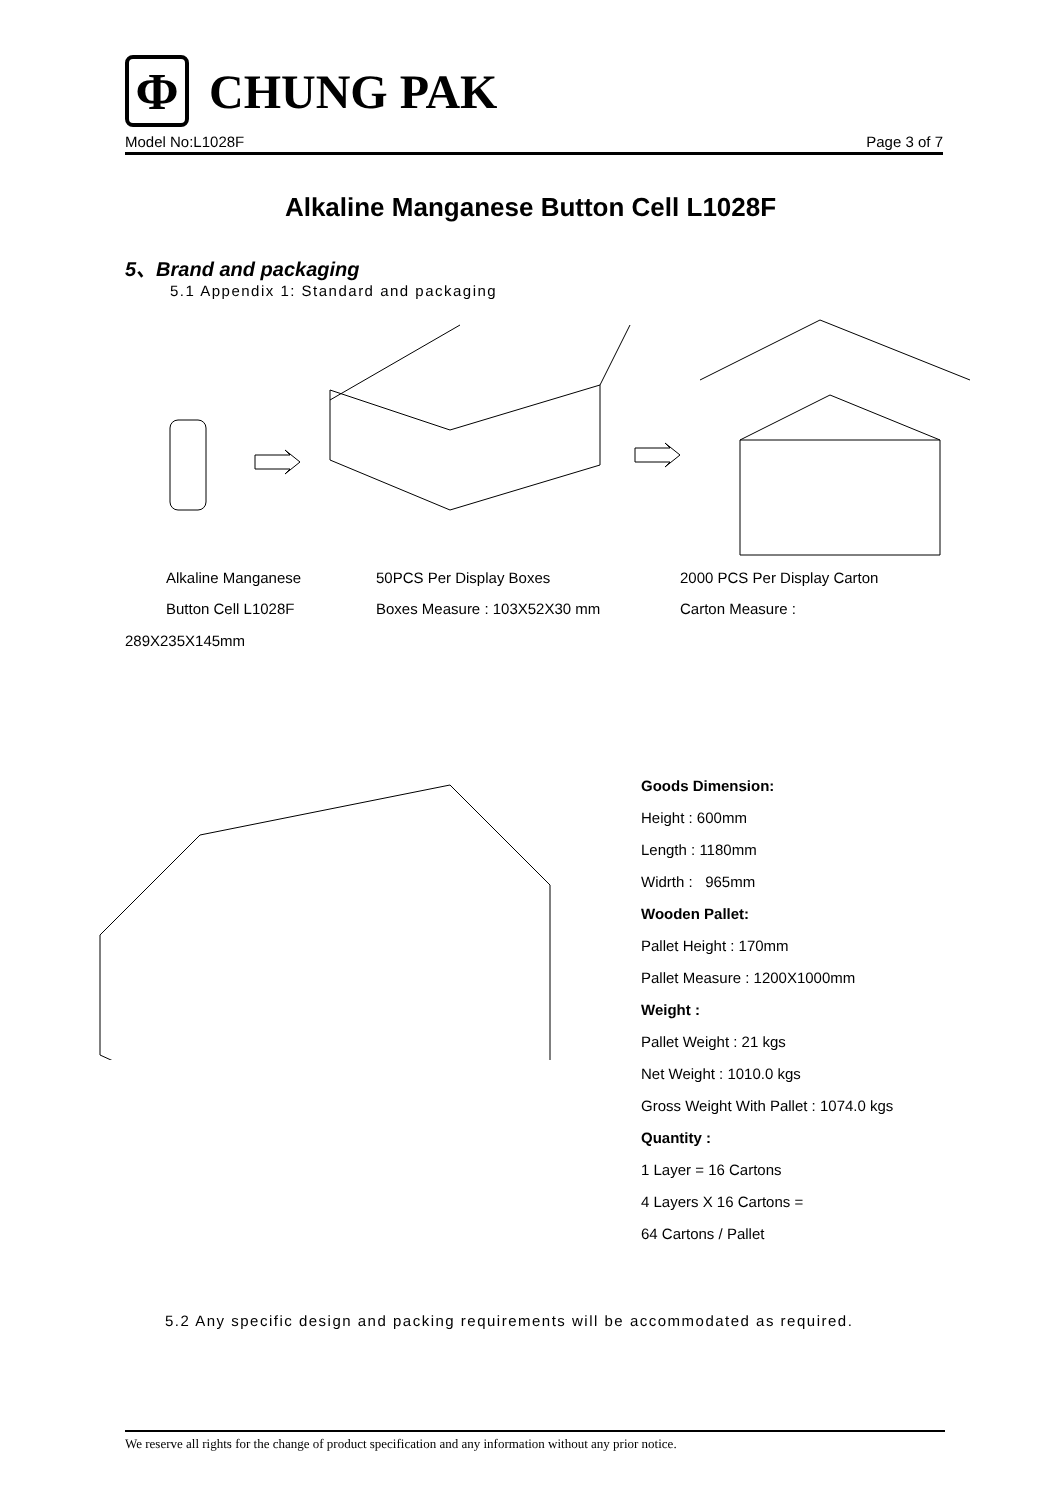Φ
CHUNG PAK
Model No:L1028F Page 3 of 7
Alkaline Manganese Button Cell L1028F
5、Brand and packaging
5.1 Appendix 1: Standard and packaging
Alkaline Manganese
Button Cell L1028F
50PCS Per Display Boxes
Boxes Measure : 103X52X30 mm
2000 PCS Per Display Carton
Carton Measure :
289X235X145mm
Goods Dimension:
Height : 600mm
Length : 1180mm
Widrth : 965mm
Wooden Pallet:
Pallet Height : 170mm
Pallet Measure : 1200X1000mm
Weight :
Pallet Weight : 21 kgs
Net Weight : 1010.0 kgs
Gross Weight With Pallet : 1074.0 kgs
Quantity :
1 Layer = 16 Cartons
4 Layers X 16 Cartons =
64 Cartons / Pallet
5.2 Any specific design and packing requirements will be accommodated as required.
We reserve all rights for the change of product specification and any information without any prior notice.